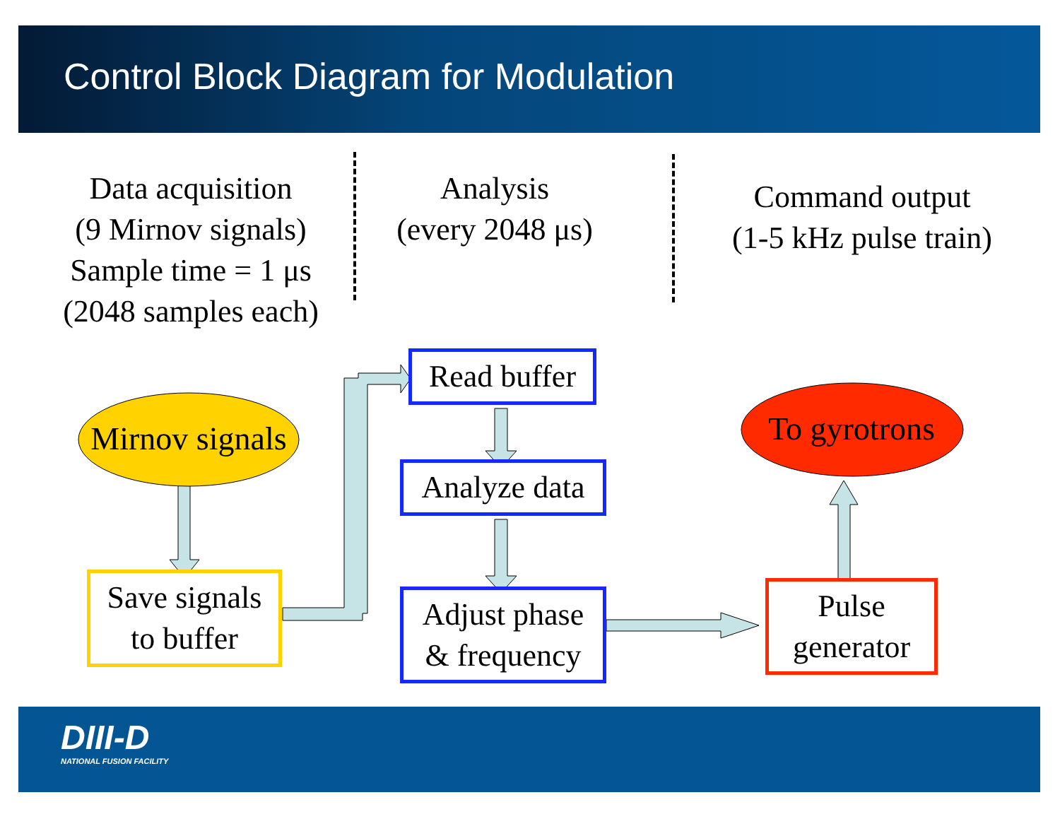Control Block Diagram for Modulation
Data acquisition
(9 Mirnov signals)
Sample time = 1 μs
(2048 samples each)
Analysis
(every 2048 μs)
Command output
(1-5 kHz pulse train)
Mirnov signals
To gyrotrons
Save signals
to buffer
Read buffer
Analyze data
Adjust phase
& frequency
Pulse
generator
DIII-D
NATIONAL FUSION FACILITY